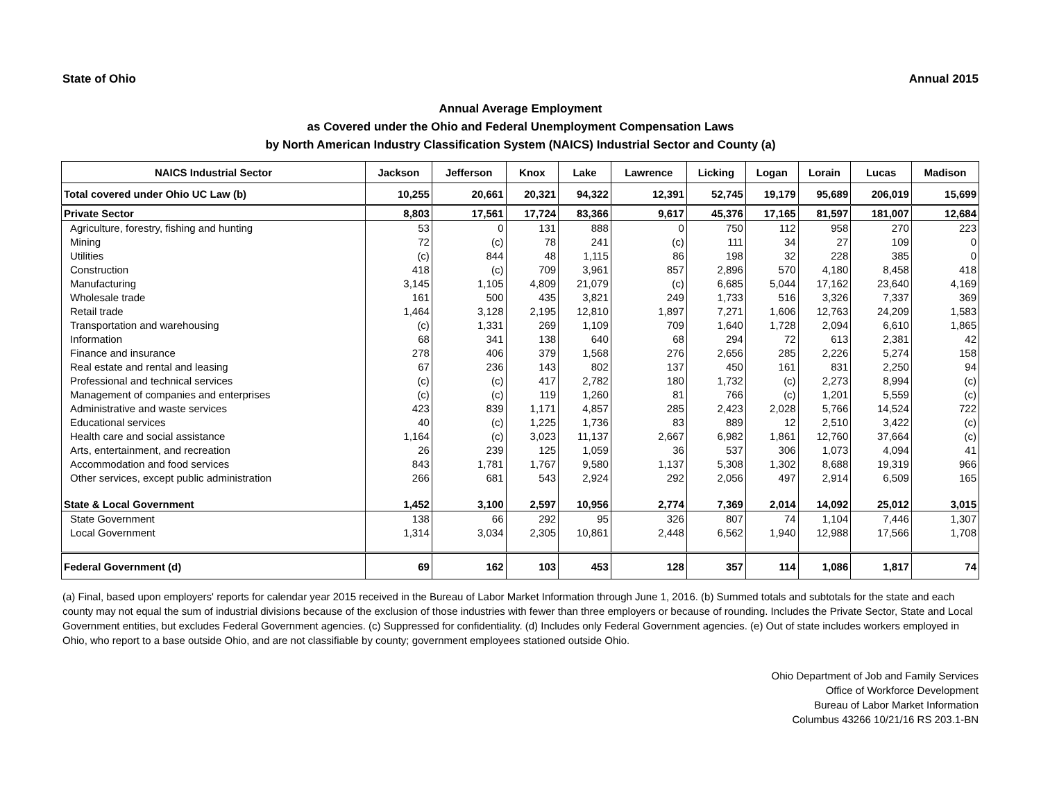State of Ohio Annual 2015
Annual Average Employment
as Covered under the Ohio and Federal Unemployment Compensation Laws
by North American Industry Classification System (NAICS) Industrial Sector and County (a)
| NAICS Industrial Sector | Jackson | Jefferson | Knox | Lake | Lawrence | Licking | Logan | Lorain | Lucas | Madison |
| --- | --- | --- | --- | --- | --- | --- | --- | --- | --- | --- |
| Total covered under Ohio UC Law (b) | 10,255 | 20,661 | 20,321 | 94,322 | 12,391 | 52,745 | 19,179 | 95,689 | 206,019 | 15,699 |
| Private Sector | 8,803 | 17,561 | 17,724 | 83,366 | 9,617 | 45,376 | 17,165 | 81,597 | 181,007 | 12,684 |
| Agriculture, forestry, fishing and hunting | 53 | 0 | 131 | 888 | 0 | 750 | 112 | 958 | 270 | 223 |
| Mining | 72 | (c) | 78 | 241 | (c) | 111 | 34 | 27 | 109 | 0 |
| Utilities | (c) | 844 | 48 | 1,115 | 86 | 198 | 32 | 228 | 385 | 0 |
| Construction | 418 | (c) | 709 | 3,961 | 857 | 2,896 | 570 | 4,180 | 8,458 | 418 |
| Manufacturing | 3,145 | 1,105 | 4,809 | 21,079 | (c) | 6,685 | 5,044 | 17,162 | 23,640 | 4,169 |
| Wholesale trade | 161 | 500 | 435 | 3,821 | 249 | 1,733 | 516 | 3,326 | 7,337 | 369 |
| Retail trade | 1,464 | 3,128 | 2,195 | 12,810 | 1,897 | 7,271 | 1,606 | 12,763 | 24,209 | 1,583 |
| Transportation and warehousing | (c) | 1,331 | 269 | 1,109 | 709 | 1,640 | 1,728 | 2,094 | 6,610 | 1,865 |
| Information | 68 | 341 | 138 | 640 | 68 | 294 | 72 | 613 | 2,381 | 42 |
| Finance and insurance | 278 | 406 | 379 | 1,568 | 276 | 2,656 | 285 | 2,226 | 5,274 | 158 |
| Real estate and rental and leasing | 67 | 236 | 143 | 802 | 137 | 450 | 161 | 831 | 2,250 | 94 |
| Professional and technical services | (c) | (c) | 417 | 2,782 | 180 | 1,732 | (c) | 2,273 | 8,994 | (c) |
| Management of companies and enterprises | (c) | (c) | 119 | 1,260 | 81 | 766 | (c) | 1,201 | 5,559 | (c) |
| Administrative and waste services | 423 | 839 | 1,171 | 4,857 | 285 | 2,423 | 2,028 | 5,766 | 14,524 | 722 |
| Educational services | 40 | (c) | 1,225 | 1,736 | 83 | 889 | 12 | 2,510 | 3,422 | (c) |
| Health care and social assistance | 1,164 | (c) | 3,023 | 11,137 | 2,667 | 6,982 | 1,861 | 12,760 | 37,664 | (c) |
| Arts, entertainment, and recreation | 26 | 239 | 125 | 1,059 | 36 | 537 | 306 | 1,073 | 4,094 | 41 |
| Accommodation and food services | 843 | 1,781 | 1,767 | 9,580 | 1,137 | 5,308 | 1,302 | 8,688 | 19,319 | 966 |
| Other services, except public administration | 266 | 681 | 543 | 2,924 | 292 | 2,056 | 497 | 2,914 | 6,509 | 165 |
| State & Local Government | 1,452 | 3,100 | 2,597 | 10,956 | 2,774 | 7,369 | 2,014 | 14,092 | 25,012 | 3,015 |
| State Government | 138 | 66 | 292 | 95 | 326 | 807 | 74 | 1,104 | 7,446 | 1,307 |
| Local Government | 1,314 | 3,034 | 2,305 | 10,861 | 2,448 | 6,562 | 1,940 | 12,988 | 17,566 | 1,708 |
| Federal Government (d) | 69 | 162 | 103 | 453 | 128 | 357 | 114 | 1,086 | 1,817 | 74 |
(a) Final, based upon employers' reports for calendar year 2015 received in the Bureau of Labor Market Information through June 1, 2016. (b) Summed totals and subtotals for the state and each county may not equal the sum of industrial divisions because of the exclusion of those industries with fewer than three employers or because of rounding. Includes the Private Sector, State and Local Government entities, but excludes Federal Government agencies. (c) Suppressed for confidentiality. (d) Includes only Federal Government agencies. (e) Out of state includes workers employed in Ohio, who report to a base outside Ohio, and are not classifiable by county; government employees stationed outside Ohio.
Ohio Department of Job and Family Services
Office of Workforce Development
Bureau of Labor Market Information
Columbus 43266 10/21/16 RS 203.1-BN